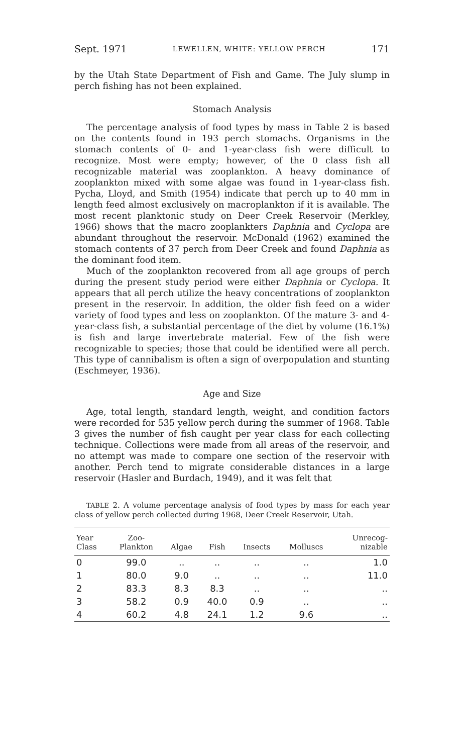Sept. 1971 LEWELLEN, WHITE: YELLOW PERCH 171
by the Utah State Department of Fish and Game. The July slump in perch fishing has not been explained.
Stomach Analysis
The percentage analysis of food types by mass in Table 2 is based on the contents found in 193 perch stomachs. Organisms in the stomach contents of 0- and 1-year-class fish were difficult to recognize. Most were empty; however, of the 0 class fish all recognizable material was zooplankton. A heavy dominance of zooplankton mixed with some algae was found in 1-year-class fish. Pycha, Lloyd, and Smith (1954) indicate that perch up to 40 mm in length feed almost exclusively on macroplankton if it is available. The most recent planktonic study on Deer Creek Reservoir (Merkley, 1966) shows that the macro zooplankters Daphnia and Cyclopa are abundant throughout the reservoir. McDonald (1962) examined the stomach contents of 37 perch from Deer Creek and found Daphnia as the dominant food item.
Much of the zooplankton recovered from all age groups of perch during the present study period were either Daphnia or Cyclopa. It appears that all perch utilize the heavy concentrations of zooplankton present in the reservoir. In addition, the older fish feed on a wider variety of food types and less on zooplankton. Of the mature 3- and 4-year-class fish, a substantial percentage of the diet by volume (16.1%) is fish and large invertebrate material. Few of the fish were recognizable to species; those that could be identified were all perch. This type of cannibalism is often a sign of overpopulation and stunting (Eschmeyer, 1936).
Age and Size
Age, total length, standard length, weight, and condition factors were recorded for 535 yellow perch during the summer of 1968. Table 3 gives the number of fish caught per year class for each collecting technique. Collections were made from all areas of the reservoir, and no attempt was made to compare one section of the reservoir with another. Perch tend to migrate considerable distances in a large reservoir (Hasler and Burdach, 1949), and it was felt that
TABLE 2. A volume percentage analysis of food types by mass for each year class of yellow perch collected during 1968, Deer Creek Reservoir, Utah.
| Year Class | Zoo- Plankton | Algae | Fish | Insects | Molluscs | Unrecog- nizable |
| --- | --- | --- | --- | --- | --- | --- |
| 0 | 99.0 | .. | .. | .. | .. | 1.0 |
| 1 | 80.0 | 9.0 | .. | .. | .. | 11.0 |
| 2 | 83.3 | 8.3 | 8.3 | .. | .. | .. |
| 3 | 58.2 | 0.9 | 40.0 | 0.9 | .. | .. |
| 4 | 60.2 | 4.8 | 24.1 | 1.2 | 9.6 | .. |